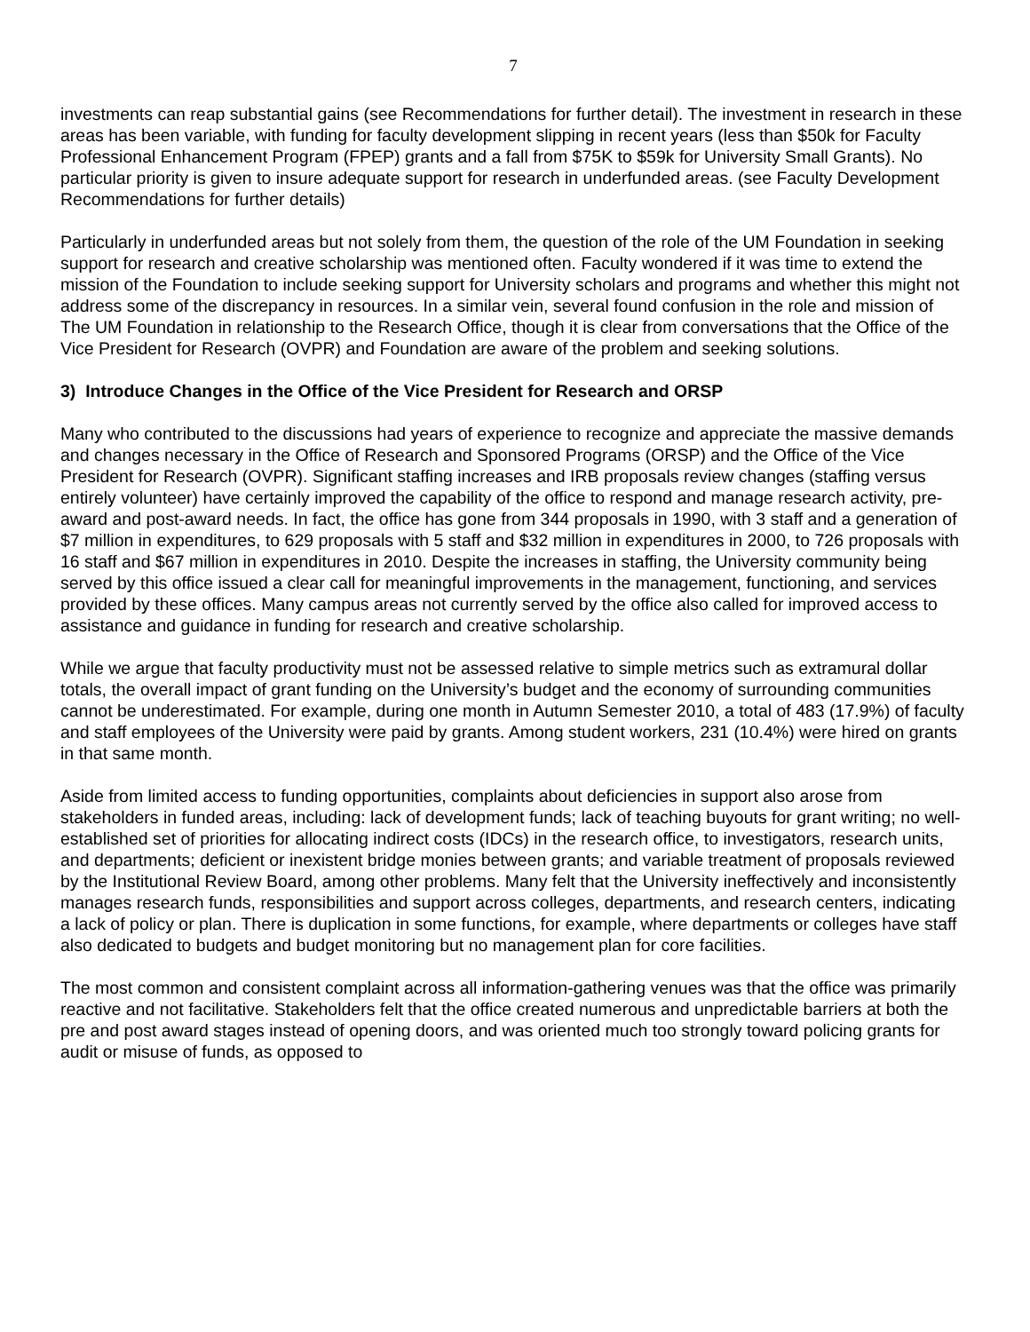7
investments can reap substantial gains (see Recommendations for further detail). The investment in research in these areas has been variable, with funding for faculty development slipping in recent years (less than $50k for Faculty Professional Enhancement Program (FPEP) grants and a fall from $75K to $59k for University Small Grants). No particular priority is given to insure adequate support for research in underfunded areas. (see Faculty Development Recommendations for further details)
Particularly in underfunded areas but not solely from them, the question of the role of the UM Foundation in seeking support for research and creative scholarship was mentioned often. Faculty wondered if it was time to extend the mission of the Foundation to include seeking support for University scholars and programs and whether this might not address some of the discrepancy in resources. In a similar vein, several found confusion in the role and mission of The UM Foundation in relationship to the Research Office, though it is clear from conversations that the Office of the Vice President for Research (OVPR) and Foundation are aware of the problem and seeking solutions.
3) Introduce Changes in the Office of the Vice President for Research and ORSP
Many who contributed to the discussions had years of experience to recognize and appreciate the massive demands and changes necessary in the Office of Research and Sponsored Programs (ORSP) and the Office of the Vice President for Research (OVPR). Significant staffing increases and IRB proposals review changes (staffing versus entirely volunteer) have certainly improved the capability of the office to respond and manage research activity, pre-award and post-award needs. In fact, the office has gone from 344 proposals in 1990, with 3 staff and a generation of $7 million in expenditures, to 629 proposals with 5 staff and $32 million in expenditures in 2000, to 726 proposals with 16 staff and $67 million in expenditures in 2010. Despite the increases in staffing, the University community being served by this office issued a clear call for meaningful improvements in the management, functioning, and services provided by these offices. Many campus areas not currently served by the office also called for improved access to assistance and guidance in funding for research and creative scholarship.
While we argue that faculty productivity must not be assessed relative to simple metrics such as extramural dollar totals, the overall impact of grant funding on the University’s budget and the economy of surrounding communities cannot be underestimated. For example, during one month in Autumn Semester 2010, a total of 483 (17.9%) of faculty and staff employees of the University were paid by grants. Among student workers, 231 (10.4%) were hired on grants in that same month.
Aside from limited access to funding opportunities, complaints about deficiencies in support also arose from stakeholders in funded areas, including: lack of development funds; lack of teaching buyouts for grant writing; no well-established set of priorities for allocating indirect costs (IDCs) in the research office, to investigators, research units, and departments; deficient or inexistent bridge monies between grants; and variable treatment of proposals reviewed by the Institutional Review Board, among other problems. Many felt that the University ineffectively and inconsistently manages research funds, responsibilities and support across colleges, departments, and research centers, indicating a lack of policy or plan. There is duplication in some functions, for example, where departments or colleges have staff also dedicated to budgets and budget monitoring but no management plan for core facilities.
The most common and consistent complaint across all information-gathering venues was that the office was primarily reactive and not facilitative. Stakeholders felt that the office created numerous and unpredictable barriers at both the pre and post award stages instead of opening doors, and was oriented much too strongly toward policing grants for audit or misuse of funds, as opposed to